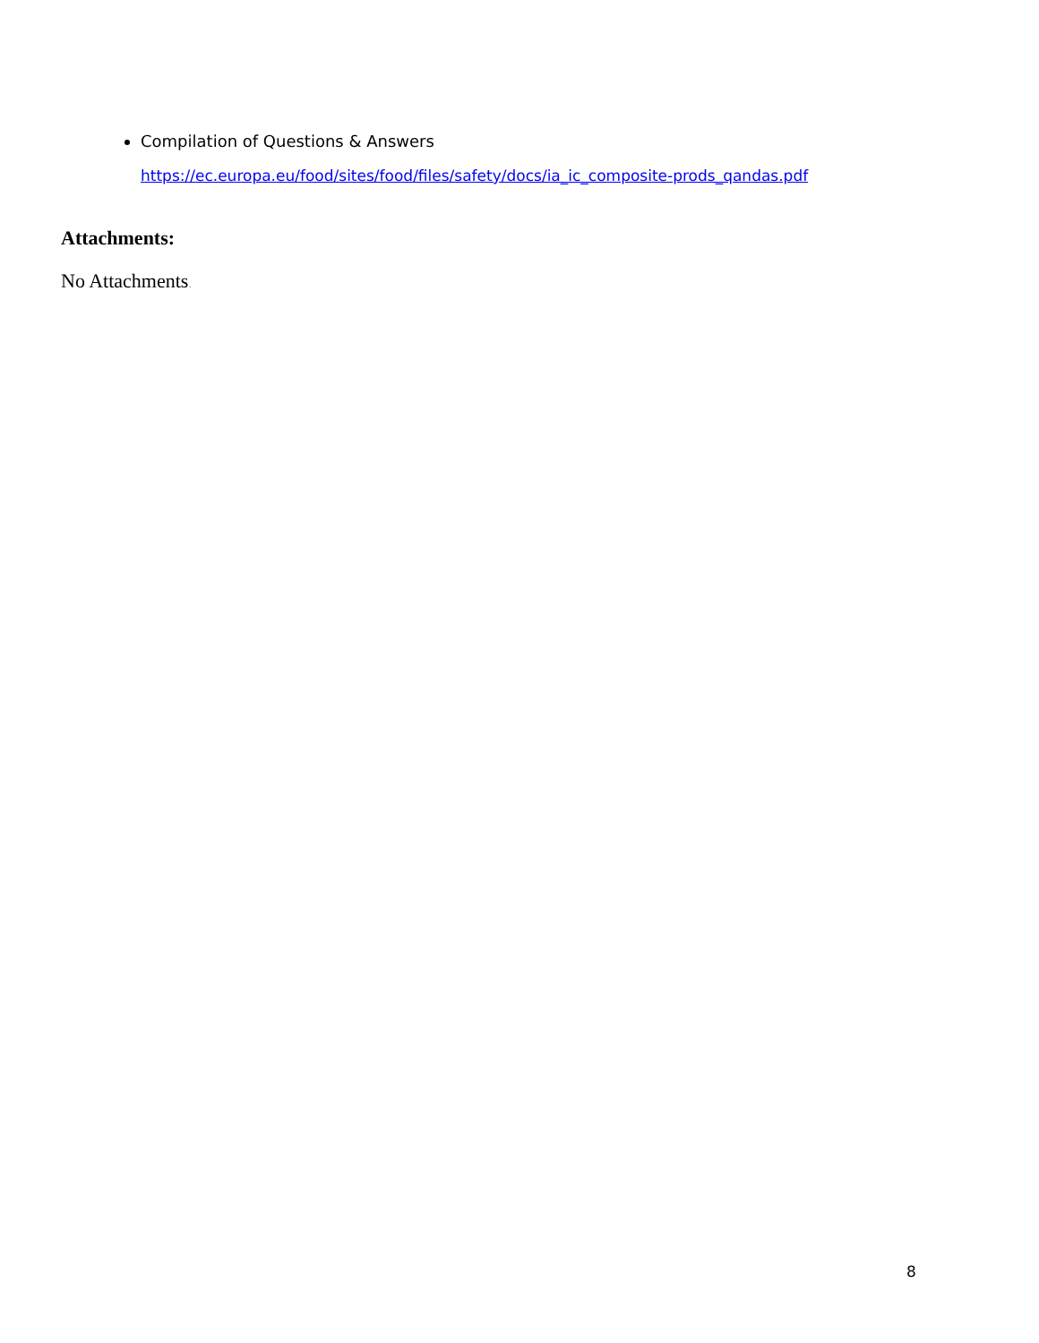Compilation of Questions & Answers
https://ec.europa.eu/food/sites/food/files/safety/docs/ia_ic_composite-prods_qandas.pdf
Attachments:
No Attachments.
8